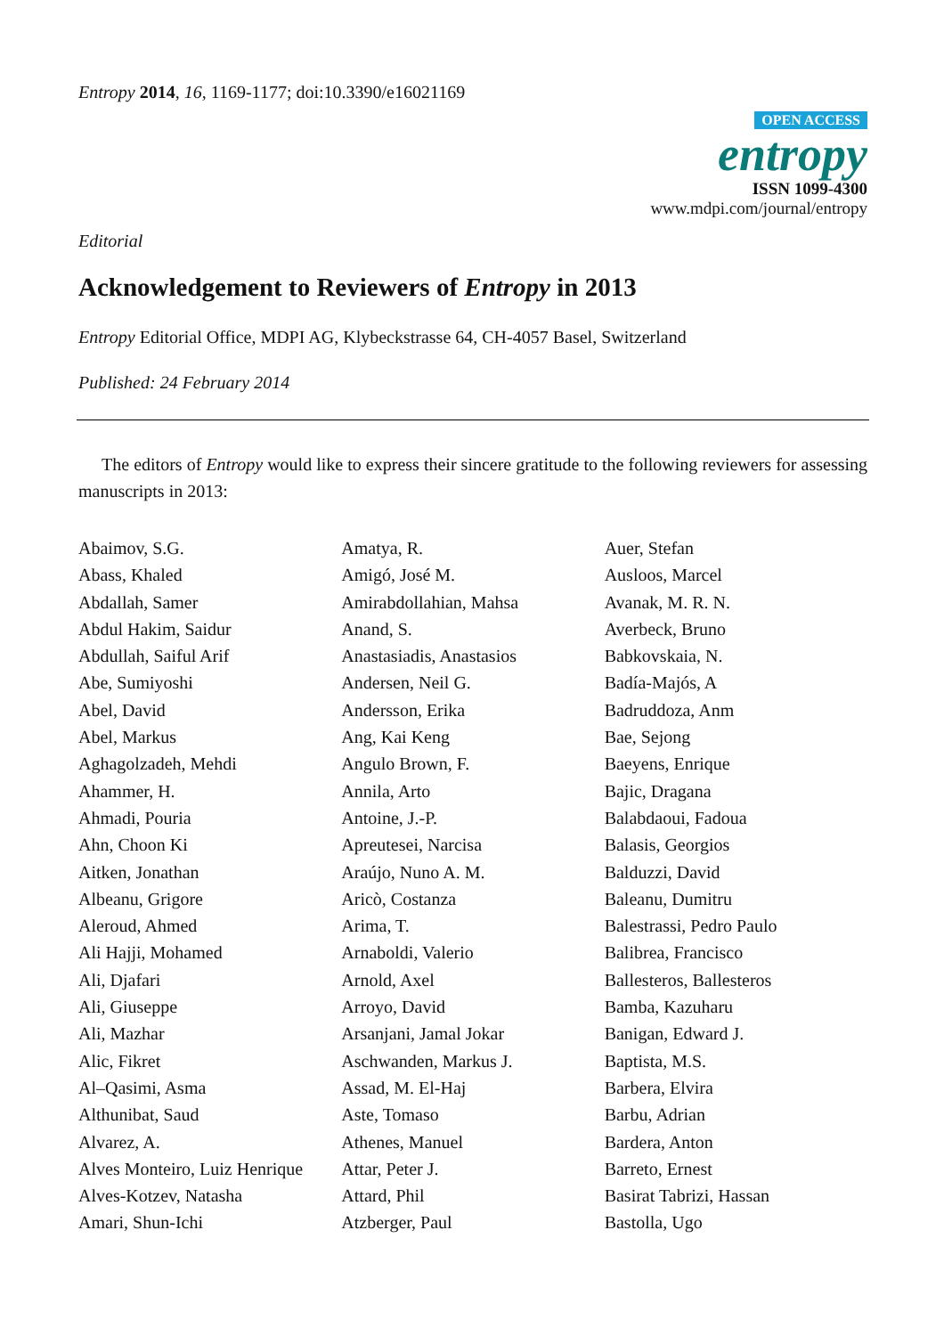Entropy 2014, 16, 1169-1177; doi:10.3390/e16021169
OPEN ACCESS
entropy
ISSN 1099-4300
www.mdpi.com/journal/entropy
Editorial
Acknowledgement to Reviewers of Entropy in 2013
Entropy Editorial Office, MDPI AG, Klybeckstrasse 64, CH-4057 Basel, Switzerland
Published: 24 February 2014
The editors of Entropy would like to express their sincere gratitude to the following reviewers for assessing manuscripts in 2013:
Abaimov, S.G.
Abass, Khaled
Abdallah, Samer
Abdul Hakim, Saidur
Abdullah, Saiful Arif
Abe, Sumiyoshi
Abel, David
Abel, Markus
Aghagolzadeh, Mehdi
Ahammer, H.
Ahmadi, Pouria
Ahn, Choon Ki
Aitken, Jonathan
Albeanu, Grigore
Aleroud, Ahmed
Ali Hajji, Mohamed
Ali, Djafari
Ali, Giuseppe
Ali, Mazhar
Alic, Fikret
Al–Qasimi, Asma
Althunibat, Saud
Alvarez, A.
Alves Monteiro, Luiz Henrique
Alves-Kotzev, Natasha
Amari, Shun-Ichi
Amatya, R.
Amigó, José M.
Amirabdollahian, Mahsa
Anand, S.
Anastasiadis, Anastasios
Andersen, Neil G.
Andersson, Erika
Ang, Kai Keng
Angulo Brown, F.
Annila, Arto
Antoine, J.-P.
Apreutesei, Narcisa
Araújo, Nuno A. M.
Aricò, Costanza
Arima, T.
Arnaboldi, Valerio
Arnold, Axel
Arroyo, David
Arsanjani, Jamal Jokar
Aschwanden, Markus J.
Assad, M. El-Haj
Aste, Tomaso
Athenes, Manuel
Attar, Peter J.
Attard, Phil
Atzberger, Paul
Auer, Stefan
Ausloos, Marcel
Avanak, M. R. N.
Averbeck, Bruno
Babkovskaia, N.
Badía-Majós, A
Badruddoza, Anm
Bae, Sejong
Baeyens, Enrique
Bajic, Dragana
Balabdaoui, Fadoua
Balasis, Georgios
Balduzzi, David
Baleanu, Dumitru
Balestrassi, Pedro Paulo
Balibrea, Francisco
Ballesteros, Ballesteros
Bamba, Kazuharu
Banigan, Edward J.
Baptista, M.S.
Barbera, Elvira
Barbu, Adrian
Bardera, Anton
Barreto, Ernest
Basirat Tabrizi, Hassan
Bastolla, Ugo